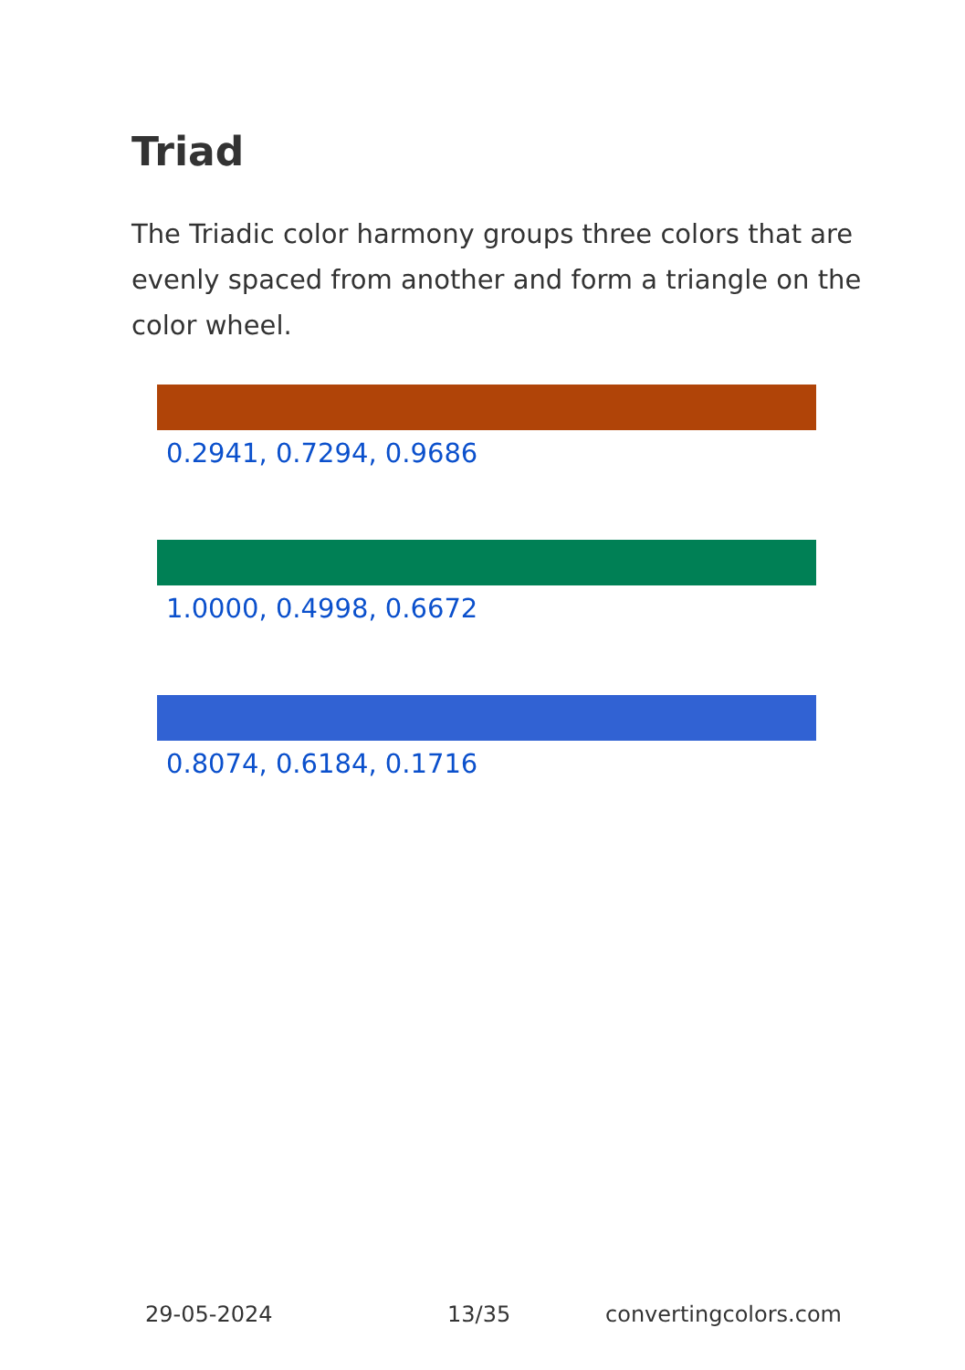Triad
The Triadic color harmony groups three colors that are evenly spaced from another and form a triangle on the color wheel.
0.2941, 0.7294, 0.9686
1.0000, 0.4998, 0.6672
0.8074, 0.6184, 0.1716
29-05-2024 13/35 convertingcolors.com